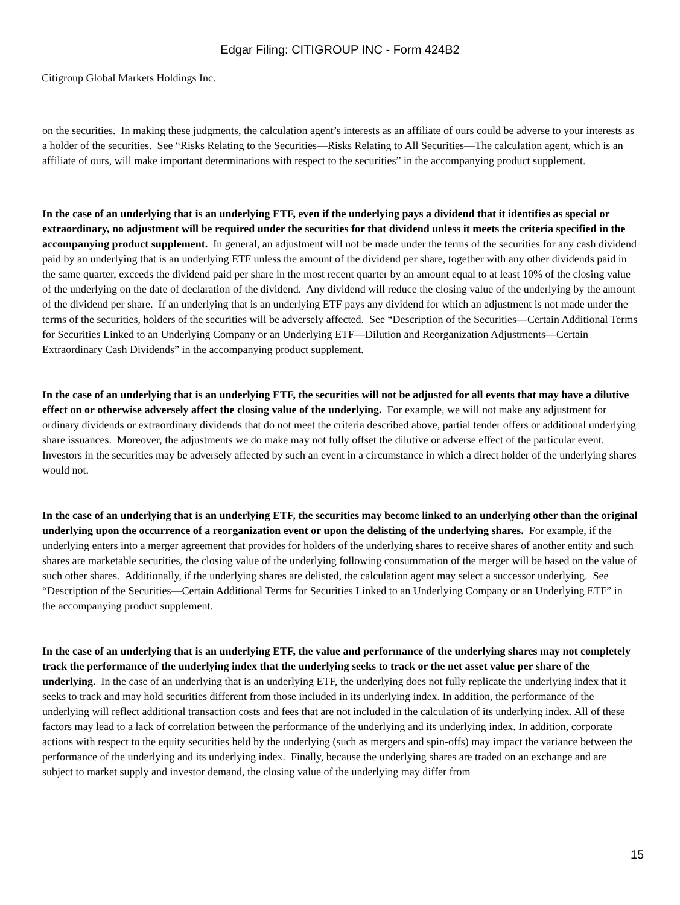Edgar Filing: CITIGROUP INC - Form 424B2
Citigroup Global Markets Holdings Inc.
on the securities. In making these judgments, the calculation agent’s interests as an affiliate of ours could be adverse to your interests as a holder of the securities. See “Risks Relating to the Securities—Risks Relating to All Securities—The calculation agent, which is an affiliate of ours, will make important determinations with respect to the securities” in the accompanying product supplement.
In the case of an underlying that is an underlying ETF, even if the underlying pays a dividend that it identifies as special or extraordinary, no adjustment will be required under the securities for that dividend unless it meets the criteria specified in the accompanying product supplement. In general, an adjustment will not be made under the terms of the securities for any cash dividend paid by an underlying that is an underlying ETF unless the amount of the dividend per share, together with any other dividends paid in the same quarter, exceeds the dividend paid per share in the most recent quarter by an amount equal to at least 10% of the closing value of the underlying on the date of declaration of the dividend. Any dividend will reduce the closing value of the underlying by the amount of the dividend per share. If an underlying that is an underlying ETF pays any dividend for which an adjustment is not made under the terms of the securities, holders of the securities will be adversely affected. See “Description of the Securities—Certain Additional Terms for Securities Linked to an Underlying Company or an Underlying ETF—Dilution and Reorganization Adjustments—Certain Extraordinary Cash Dividends” in the accompanying product supplement.
In the case of an underlying that is an underlying ETF, the securities will not be adjusted for all events that may have a dilutive effect on or otherwise adversely affect the closing value of the underlying. For example, we will not make any adjustment for ordinary dividends or extraordinary dividends that do not meet the criteria described above, partial tender offers or additional underlying share issuances. Moreover, the adjustments we do make may not fully offset the dilutive or adverse effect of the particular event. Investors in the securities may be adversely affected by such an event in a circumstance in which a direct holder of the underlying shares would not.
In the case of an underlying that is an underlying ETF, the securities may become linked to an underlying other than the original underlying upon the occurrence of a reorganization event or upon the delisting of the underlying shares. For example, if the underlying enters into a merger agreement that provides for holders of the underlying shares to receive shares of another entity and such shares are marketable securities, the closing value of the underlying following consummation of the merger will be based on the value of such other shares. Additionally, if the underlying shares are delisted, the calculation agent may select a successor underlying. See “Description of the Securities—Certain Additional Terms for Securities Linked to an Underlying Company or an Underlying ETF” in the accompanying product supplement.
In the case of an underlying that is an underlying ETF, the value and performance of the underlying shares may not completely track the performance of the underlying index that the underlying seeks to track or the net asset value per share of the underlying. In the case of an underlying that is an underlying ETF, the underlying does not fully replicate the underlying index that it seeks to track and may hold securities different from those included in its underlying index. In addition, the performance of the underlying will reflect additional transaction costs and fees that are not included in the calculation of its underlying index. All of these factors may lead to a lack of correlation between the performance of the underlying and its underlying index. In addition, corporate actions with respect to the equity securities held by the underlying (such as mergers and spin-offs) may impact the variance between the performance of the underlying and its underlying index. Finally, because the underlying shares are traded on an exchange and are subject to market supply and investor demand, the closing value of the underlying may differ from
15